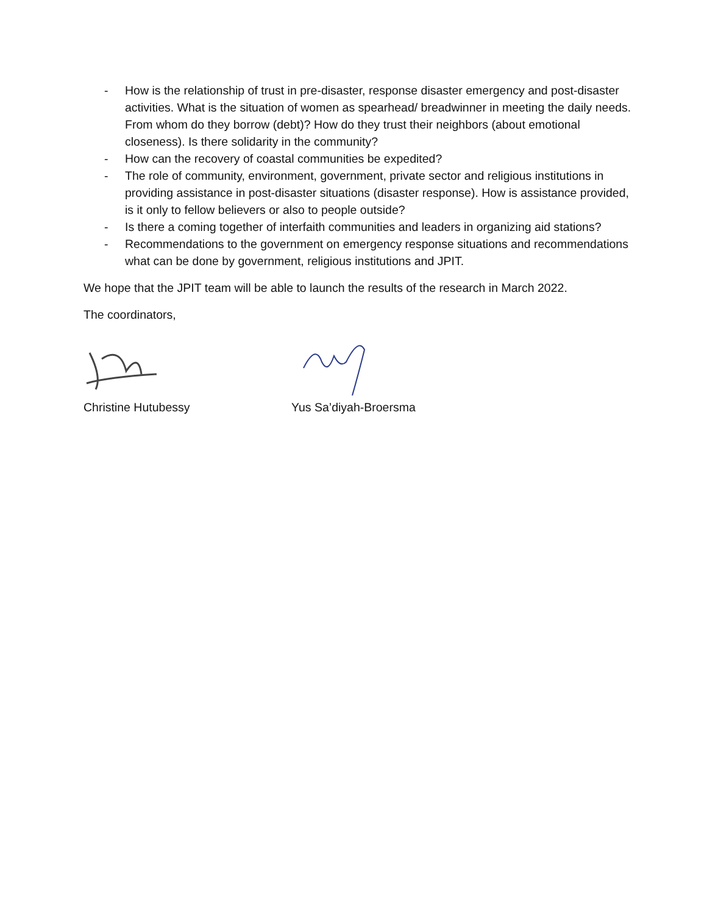- How is the relationship of trust in pre-disaster, response disaster emergency and post-disaster activities. What is the situation of women as spearhead/ breadwinner in meeting the daily needs. From whom do they borrow (debt)? How do they trust their neighbors (about emotional closeness). Is there solidarity in the community?
- How can the recovery of coastal communities be expedited?
- The role of community, environment, government, private sector and religious institutions in providing assistance in post-disaster situations (disaster response). How is assistance provided, is it only to fellow believers or also to people outside?
- Is there a coming together of interfaith communities and leaders in organizing aid stations?
- Recommendations to the government on emergency response situations and recommendations what can be done by government, religious institutions and JPIT.
We hope that the JPIT team will be able to launch the results of the research in March 2022.
The coordinators,
Christine Hutubessy Yus Sa’diyah-Broersma